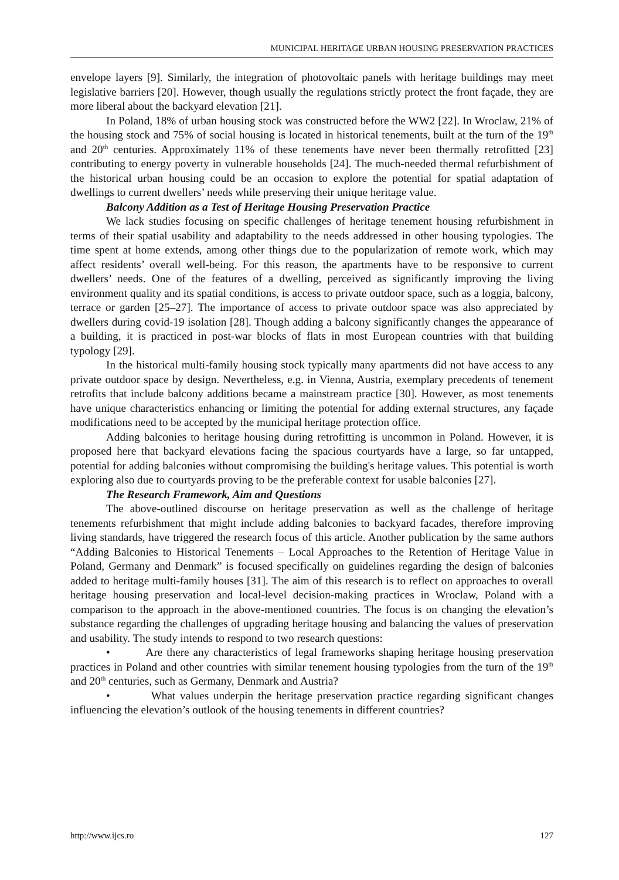MUNICIPAL HERITAGE URBAN HOUSING PRESERVATION PRACTICES
envelope layers [9]. Similarly, the integration of photovoltaic panels with heritage buildings may meet legislative barriers [20]. However, though usually the regulations strictly protect the front façade, they are more liberal about the backyard elevation [21].
In Poland, 18% of urban housing stock was constructed before the WW2 [22]. In Wroclaw, 21% of the housing stock and 75% of social housing is located in historical tenements, built at the turn of the 19<sup>th</sup> and 20<sup>th</sup> centuries. Approximately 11% of these tenements have never been thermally retrofitted [23] contributing to energy poverty in vulnerable households [24]. The much-needed thermal refurbishment of the historical urban housing could be an occasion to explore the potential for spatial adaptation of dwellings to current dwellers’ needs while preserving their unique heritage value.
Balcony Addition as a Test of Heritage Housing Preservation Practice
We lack studies focusing on specific challenges of heritage tenement housing refurbishment in terms of their spatial usability and adaptability to the needs addressed in other housing typologies. The time spent at home extends, among other things due to the popularization of remote work, which may affect residents’ overall well-being. For this reason, the apartments have to be responsive to current dwellers’ needs. One of the features of a dwelling, perceived as significantly improving the living environment quality and its spatial conditions, is access to private outdoor space, such as a loggia, balcony, terrace or garden [25–27]. The importance of access to private outdoor space was also appreciated by dwellers during covid-19 isolation [28]. Though adding a balcony significantly changes the appearance of a building, it is practiced in post-war blocks of flats in most European countries with that building typology [29].
In the historical multi-family housing stock typically many apartments did not have access to any private outdoor space by design. Nevertheless, e.g. in Vienna, Austria, exemplary precedents of tenement retrofits that include balcony additions became a mainstream practice [30]. However, as most tenements have unique characteristics enhancing or limiting the potential for adding external structures, any façade modifications need to be accepted by the municipal heritage protection office.
Adding balconies to heritage housing during retrofitting is uncommon in Poland. However, it is proposed here that backyard elevations facing the spacious courtyards have a large, so far untapped, potential for adding balconies without compromising the building's heritage values. This potential is worth exploring also due to courtyards proving to be the preferable context for usable balconies [27].
The Research Framework, Aim and Questions
The above-outlined discourse on heritage preservation as well as the challenge of heritage tenements refurbishment that might include adding balconies to backyard facades, therefore improving living standards, have triggered the research focus of this article. Another publication by the same authors “Adding Balconies to Historical Tenements – Local Approaches to the Retention of Heritage Value in Poland, Germany and Denmark” is focused specifically on guidelines regarding the design of balconies added to heritage multi-family houses [31]. The aim of this research is to reflect on approaches to overall heritage housing preservation and local-level decision-making practices in Wroclaw, Poland with a comparison to the approach in the above-mentioned countries. The focus is on changing the elevation’s substance regarding the challenges of upgrading heritage housing and balancing the values of preservation and usability. The study intends to respond to two research questions:
• Are there any characteristics of legal frameworks shaping heritage housing preservation practices in Poland and other countries with similar tenement housing typologies from the turn of the 19<sup>th</sup> and 20<sup>th</sup> centuries, such as Germany, Denmark and Austria?
• What values underpin the heritage preservation practice regarding significant changes influencing the elevation’s outlook of the housing tenements in different countries?
http://www.ijcs.ro 127